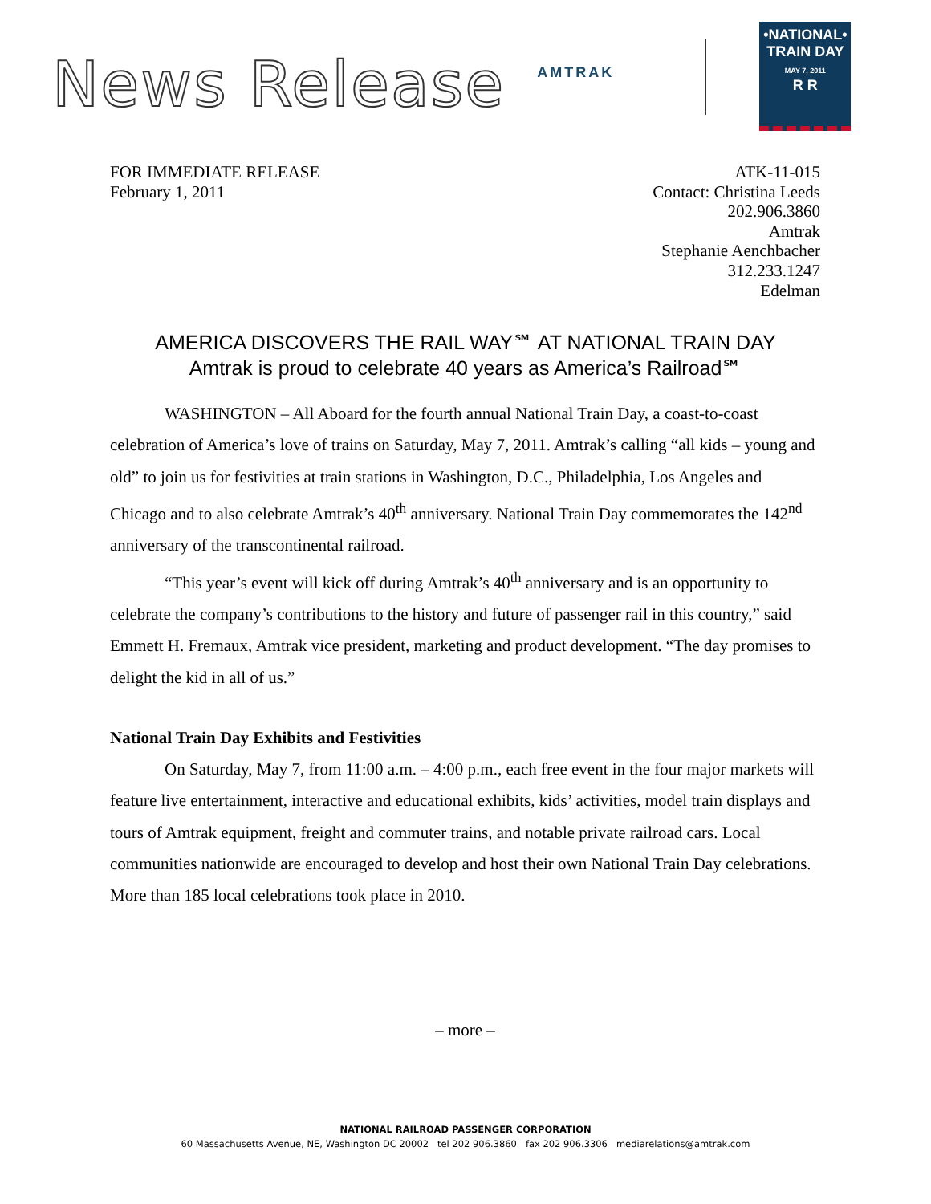News Release
AMTRAK
•NATIONAL•
TRAIN DAY
MAY 7, 2011
R R
FOR IMMEDIATE RELEASE
February 1, 2011
ATK-11-015
Contact: Christina Leeds
202.906.3860
Amtrak
Stephanie Aenchbacher
312.233.1247
Edelman
AMERICA DISCOVERS THE RAIL WAY℠ AT NATIONAL TRAIN DAY
Amtrak is proud to celebrate 40 years as America’s Railroad℠
WASHINGTON – All Aboard for the fourth annual National Train Day, a coast-to-coast celebration of America’s love of trains on Saturday, May 7, 2011. Amtrak’s calling “all kids – young and old” to join us for festivities at train stations in Washington, D.C., Philadelphia, Los Angeles and Chicago and to also celebrate Amtrak’s 40<sup>th</sup> anniversary. National Train Day commemorates the 142<sup>nd</sup> anniversary of the transcontinental railroad.
“This year’s event will kick off during Amtrak’s 40<sup>th</sup> anniversary and is an opportunity to celebrate the company’s contributions to the history and future of passenger rail in this country,” said Emmett H. Fremaux, Amtrak vice president, marketing and product development. “The day promises to delight the kid in all of us.”
National Train Day Exhibits and Festivities
On Saturday, May 7, from 11:00 a.m. – 4:00 p.m., each free event in the four major markets will feature live entertainment, interactive and educational exhibits, kids’ activities, model train displays and tours of Amtrak equipment, freight and commuter trains, and notable private railroad cars. Local communities nationwide are encouraged to develop and host their own National Train Day celebrations. More than 185 local celebrations took place in 2010.
– more –
NATIONAL RAILROAD PASSENGER CORPORATION
60 Massachusetts Avenue, NE, Washington DC 20002 tel 202 906.3860 fax 202 906.3306 mediarelations@amtrak.com